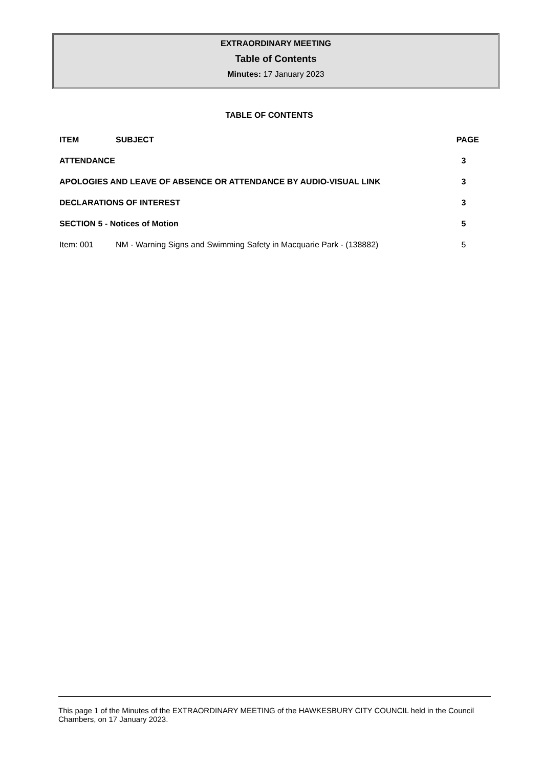EXTRAORDINARY MEETING
Table of Contents
Minutes: 17 January 2023
TABLE OF CONTENTS
| ITEM | SUBJECT | PAGE |
| --- | --- | --- |
| ATTENDANCE | | 3 |
| APOLOGIES AND LEAVE OF ABSENCE OR ATTENDANCE BY AUDIO-VISUAL LINK | | 3 |
| DECLARATIONS OF INTEREST | | 3 |
| SECTION 5 - Notices of Motion | | 5 |
| Item: 001 | NM - Warning Signs and Swimming Safety in Macquarie Park - (138882) | 5 |
This page 1 of the Minutes of the EXTRAORDINARY MEETING of the HAWKESBURY CITY COUNCIL held in the Council Chambers, on 17 January 2023.